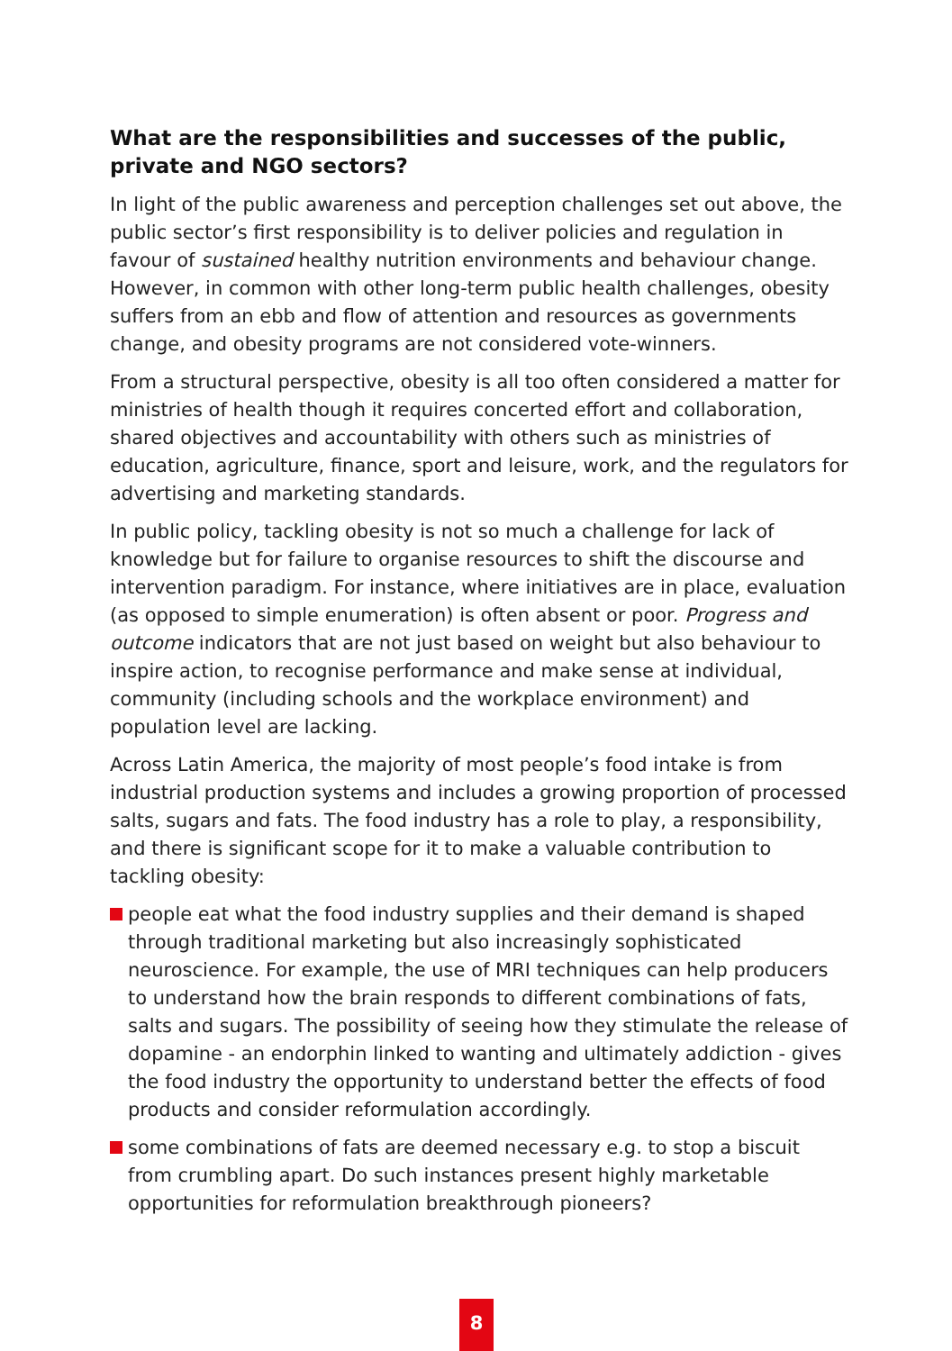What are the responsibilities and successes of the public, private and NGO sectors?
In light of the public awareness and perception challenges set out above, the public sector’s first responsibility is to deliver policies and regulation in favour of sustained healthy nutrition environments and behaviour change. However, in common with other long-term public health challenges, obesity suffers from an ebb and flow of attention and resources as governments change, and obesity programs are not considered vote-winners.
From a structural perspective, obesity is all too often considered a matter for ministries of health though it requires concerted effort and collaboration, shared objectives and accountability with others such as ministries of education, agriculture, finance, sport and leisure, work, and the regulators for advertising and marketing standards.
In public policy, tackling obesity is not so much a challenge for lack of knowledge but for failure to organise resources to shift the discourse and intervention paradigm. For instance, where initiatives are in place, evaluation (as opposed to simple enumeration) is often absent or poor. Progress and outcome indicators that are not just based on weight but also behaviour to inspire action, to recognise performance and make sense at individual, community (including schools and the workplace environment) and population level are lacking.
Across Latin America, the majority of most people’s food intake is from industrial production systems and includes a growing proportion of processed salts, sugars and fats. The food industry has a role to play, a responsibility, and there is significant scope for it to make a valuable contribution to tackling obesity:
people eat what the food industry supplies and their demand is shaped through traditional marketing but also increasingly sophisticated neuroscience. For example, the use of MRI techniques can help producers to understand how the brain responds to different combinations of fats, salts and sugars. The possibility of seeing how they stimulate the release of dopamine - an endorphin linked to wanting and ultimately addiction - gives the food industry the opportunity to understand better the effects of food products and consider reformulation accordingly.
some combinations of fats are deemed necessary e.g. to stop a biscuit from crumbling apart. Do such instances present highly marketable opportunities for reformulation breakthrough pioneers?
8